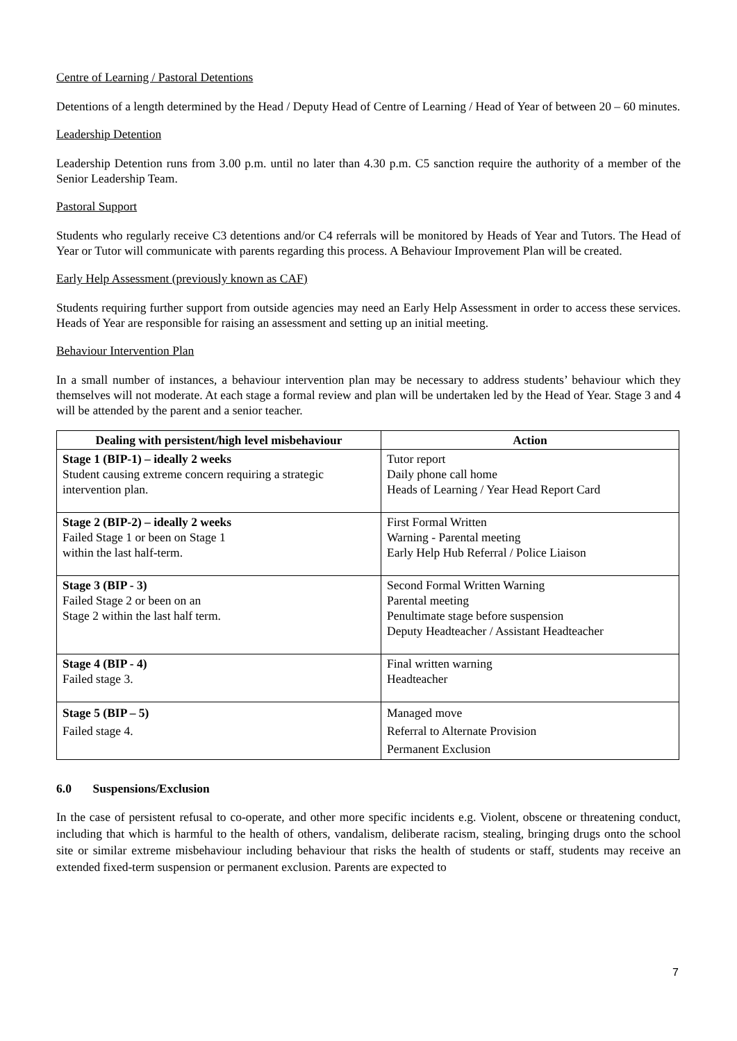Centre of Learning / Pastoral Detentions
Detentions of a length determined by the Head / Deputy Head of Centre of Learning / Head of Year of between 20 – 60 minutes.
Leadership Detention
Leadership Detention runs from 3.00 p.m. until no later than 4.30 p.m. C5 sanction require the authority of a member of the Senior Leadership Team.
Pastoral Support
Students who regularly receive C3 detentions and/or C4 referrals will be monitored by Heads of Year and Tutors. The Head of Year or Tutor will communicate with parents regarding this process. A Behaviour Improvement Plan will be created.
Early Help Assessment (previously known as CAF)
Students requiring further support from outside agencies may need an Early Help Assessment in order to access these services. Heads of Year are responsible for raising an assessment and setting up an initial meeting.
Behaviour Intervention Plan
In a small number of instances, a behaviour intervention plan may be necessary to address students’ behaviour which they themselves will not moderate. At each stage a formal review and plan will be undertaken led by the Head of Year. Stage 3 and 4 will be attended by the parent and a senior teacher.
| Dealing with persistent/high level misbehaviour | Action |
| --- | --- |
| Stage 1 (BIP-1) – ideally 2 weeks Student causing extreme concern requiring a strategic intervention plan. | Tutor report Daily phone call home Heads of Learning / Year Head Report Card |
| Stage 2 (BIP-2) – ideally 2 weeks Failed Stage 1 or been on Stage 1 within the last half-term. | First Formal Written Warning - Parental meeting Early Help Hub Referral / Police Liaison |
| Stage 3 (BIP - 3) Failed Stage 2 or been on an Stage 2 within the last half term. | Second Formal Written Warning Parental meeting Penultimate stage before suspension Deputy Headteacher / Assistant Headteacher |
| Stage 4 (BIP - 4) Failed stage 3. | Final written warning Headteacher |
| Stage 5 (BIP – 5) Failed stage 4. | Managed move Referral to Alternate Provision Permanent Exclusion |
6.0 Suspensions/Exclusion
In the case of persistent refusal to co-operate, and other more specific incidents e.g. Violent, obscene or threatening conduct, including that which is harmful to the health of others, vandalism, deliberate racism, stealing, bringing drugs onto the school site or similar extreme misbehaviour including behaviour that risks the health of students or staff, students may receive an extended fixed-term suspension or permanent exclusion. Parents are expected to
7